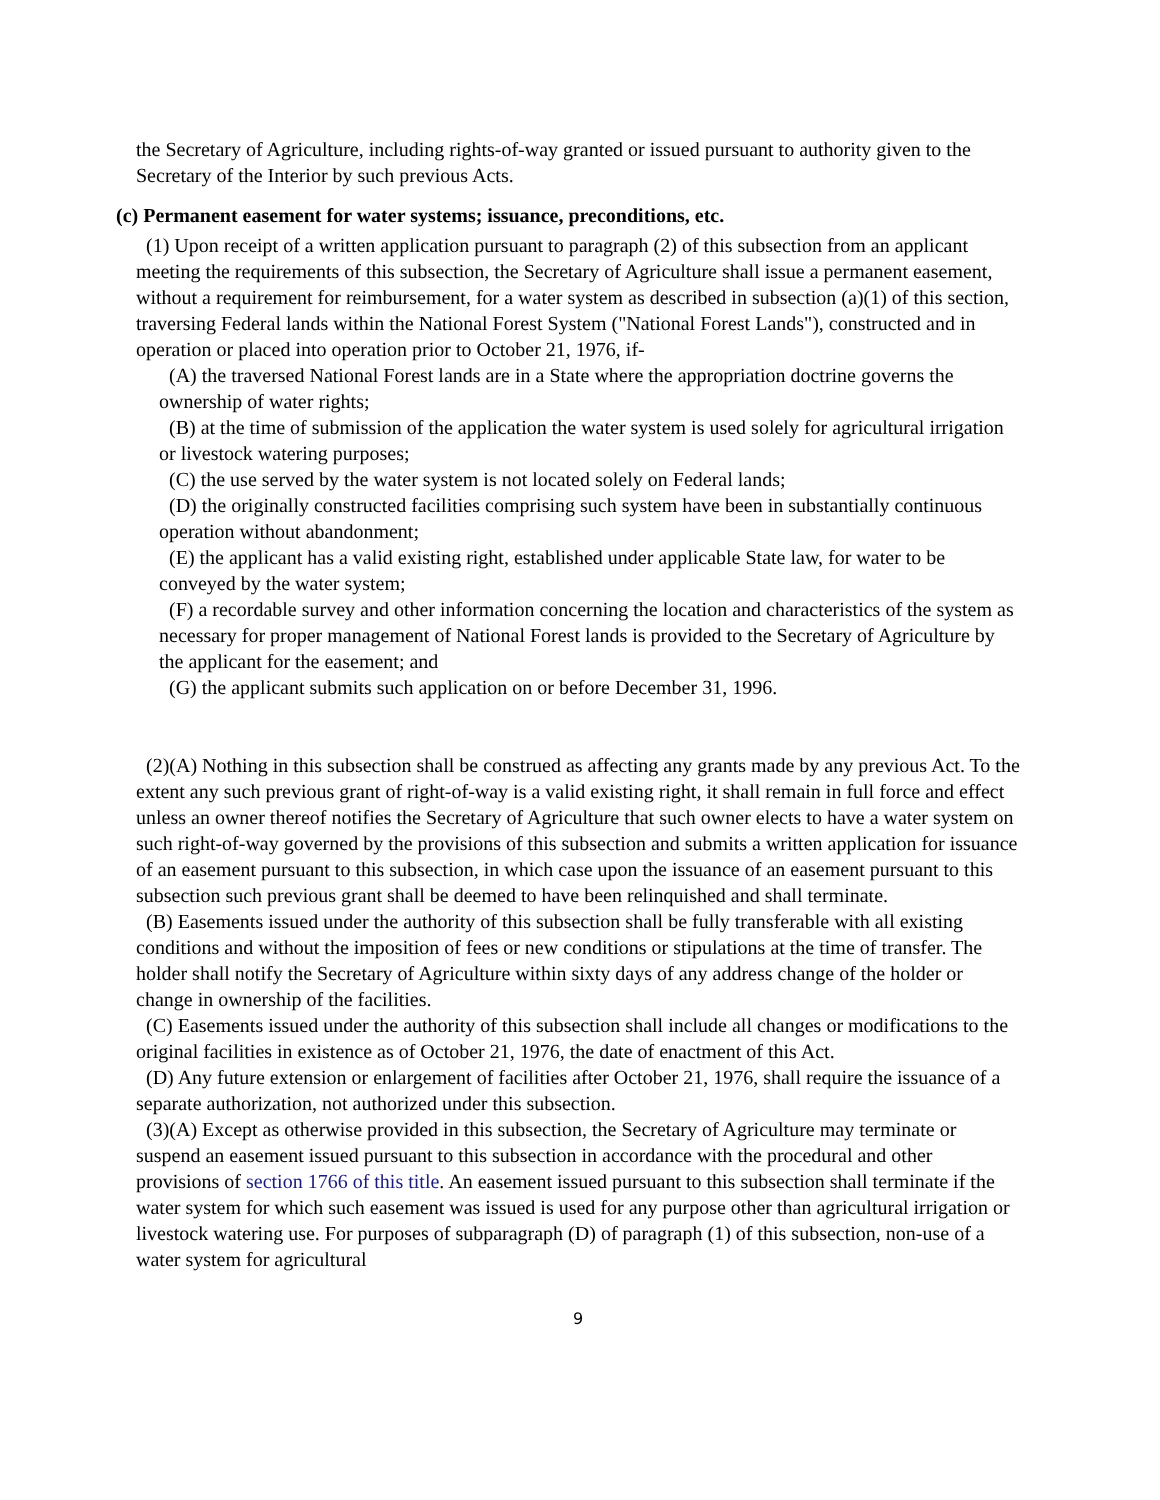the Secretary of Agriculture, including rights-of-way granted or issued pursuant to authority given to the Secretary of the Interior by such previous Acts.
(c) Permanent easement for water systems; issuance, preconditions, etc.
(1) Upon receipt of a written application pursuant to paragraph (2) of this subsection from an applicant meeting the requirements of this subsection, the Secretary of Agriculture shall issue a permanent easement, without a requirement for reimbursement, for a water system as described in subsection (a)(1) of this section, traversing Federal lands within the National Forest System ("National Forest Lands"), constructed and in operation or placed into operation prior to October 21, 1976, if-
(A) the traversed National Forest lands are in a State where the appropriation doctrine governs the ownership of water rights;
(B) at the time of submission of the application the water system is used solely for agricultural irrigation or livestock watering purposes;
(C) the use served by the water system is not located solely on Federal lands;
(D) the originally constructed facilities comprising such system have been in substantially continuous operation without abandonment;
(E) the applicant has a valid existing right, established under applicable State law, for water to be conveyed by the water system;
(F) a recordable survey and other information concerning the location and characteristics of the system as necessary for proper management of National Forest lands is provided to the Secretary of Agriculture by the applicant for the easement; and
(G) the applicant submits such application on or before December 31, 1996.
(2)(A) Nothing in this subsection shall be construed as affecting any grants made by any previous Act. To the extent any such previous grant of right-of-way is a valid existing right, it shall remain in full force and effect unless an owner thereof notifies the Secretary of Agriculture that such owner elects to have a water system on such right-of-way governed by the provisions of this subsection and submits a written application for issuance of an easement pursuant to this subsection, in which case upon the issuance of an easement pursuant to this subsection such previous grant shall be deemed to have been relinquished and shall terminate.
(B) Easements issued under the authority of this subsection shall be fully transferable with all existing conditions and without the imposition of fees or new conditions or stipulations at the time of transfer. The holder shall notify the Secretary of Agriculture within sixty days of any address change of the holder or change in ownership of the facilities.
(C) Easements issued under the authority of this subsection shall include all changes or modifications to the original facilities in existence as of October 21, 1976, the date of enactment of this Act.
(D) Any future extension or enlargement of facilities after October 21, 1976, shall require the issuance of a separate authorization, not authorized under this subsection.
(3)(A) Except as otherwise provided in this subsection, the Secretary of Agriculture may terminate or suspend an easement issued pursuant to this subsection in accordance with the procedural and other provisions of section 1766 of this title. An easement issued pursuant to this subsection shall terminate if the water system for which such easement was issued is used for any purpose other than agricultural irrigation or livestock watering use. For purposes of subparagraph (D) of paragraph (1) of this subsection, non-use of a water system for agricultural
9